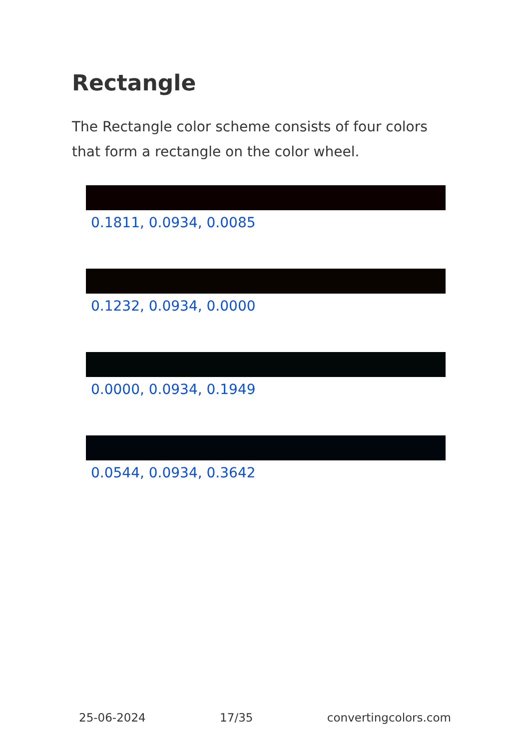Rectangle
The Rectangle color scheme consists of four colors that form a rectangle on the color wheel.
0.1811, 0.0934, 0.0085
0.1232, 0.0934, 0.0000
0.0000, 0.0934, 0.1949
0.0544, 0.0934, 0.3642
25-06-2024 17/35 convertingcolors.com